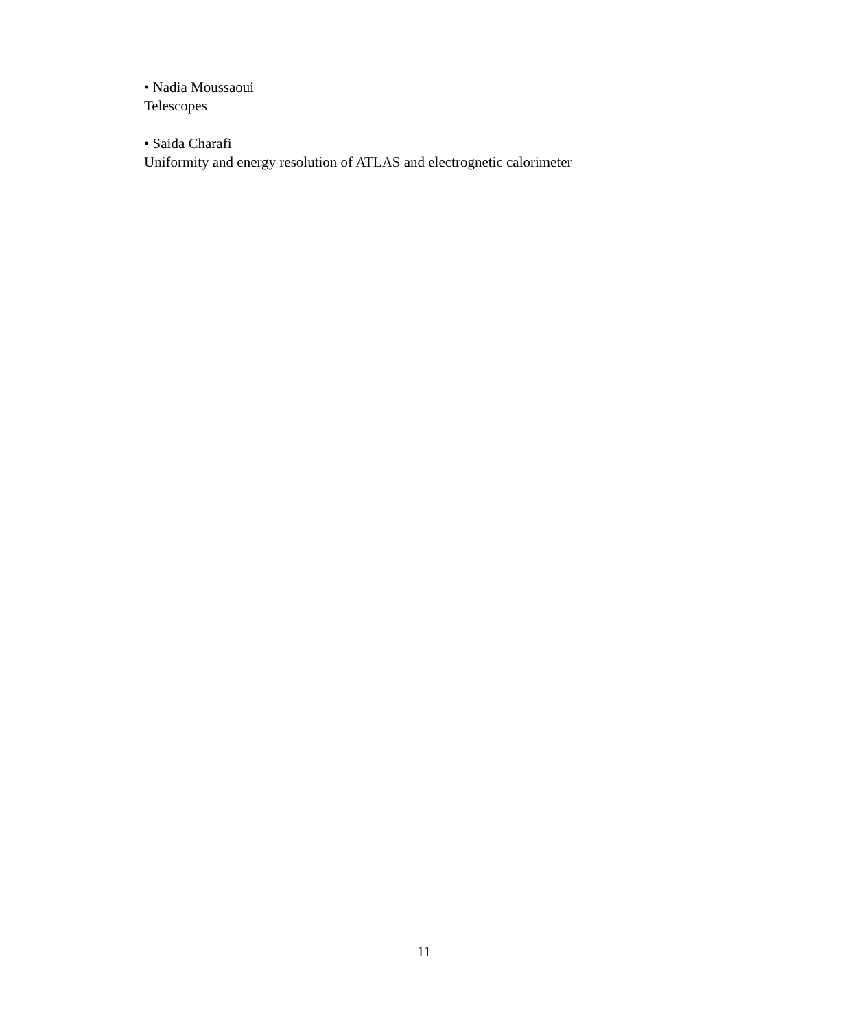• Nadia Moussaoui
Telescopes
• Saida Charafi
Uniformity and energy resolution of ATLAS and electrognetic calorimeter
11